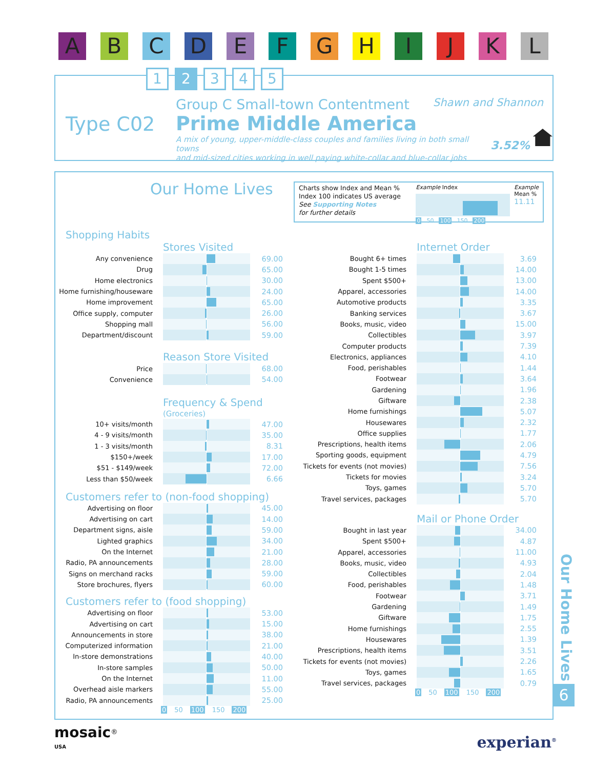A B C D E F G H I J K L
1 2 3 4 5
Type C02
Group C Small-town Contentment Shawn and Shannon
Prime Middle America
A mix of young, upper-middle-class couples and families living in both small towns
and mid-sized cities working in well paying white-collar and blue-collar jobs
3.52%
Our Home Lives
Charts show Index and Mean %
Index 100 indicates US average
See Supporting Notes
for further details
Example Index
0 50 100 150 200
Example
Mean %
11.11
Shopping Habits
Stores Visited
| Any convenience | | 69.00 |
| Drug | | 65.00 |
| Home electronics | | 30.00 |
| Home furnishing/houseware | | 24.00 |
| Home improvement | | 65.00 |
| Office supply, computer | | 26.00 |
| Shopping mall | | 56.00 |
| Department/discount | | 59.00 |
Reason Store Visited
| Price | | 68.00 |
| Convenience | | 54.00 |
Frequency & Spend
(Groceries)
| 10+ visits/month | | 47.00 |
| 4 - 9 visits/month | | 35.00 |
| 1 - 3 visits/month | | 8.31 |
| $150+/week | | 17.00 |
| $51 - $149/week | | 72.00 |
| Less than $50/week | | 6.66 |
Customers refer to (non-food shopping)
| Advertising on floor | | 45.00 |
| Advertising on cart | | 14.00 |
| Department signs, aisle | | 59.00 |
| Lighted graphics | | 34.00 |
| On the Internet | | 21.00 |
| Radio, PA announcements | | 28.00 |
| Signs on merchand racks | | 59.00 |
| Store brochures, flyers | | 60.00 |
Customers refer to (food shopping)
| Advertising on floor | | 53.00 |
| Advertising on cart | | 15.00 |
| Announcements in store | | 38.00 |
| Computerized information | | 21.00 |
| In-store demonstrations | | 40.00 |
| In-store samples | | 50.00 |
| On the Internet | | 11.00 |
| Overhead aisle markers | | 55.00 |
| Radio, PA announcements | | 25.00 |
0 50 100 150 200
Internet Order
| Bought 6+ times | | 3.69 |
| Bought 1-5 times | | 14.00 |
| Spent $500+ | | 13.00 |
| Apparel, accessories | | 14.00 |
| Automotive products | | 3.35 |
| Banking services | | 3.67 |
| Books, music, video | | 15.00 |
| Collectibles | | 3.97 |
| Computer products | | 7.39 |
| Electronics, appliances | | 4.10 |
| Food, perishables | | 1.44 |
| Footwear | | 3.64 |
| Gardening | | 1.96 |
| Giftware | | 2.38 |
| Home furnishings | | 5.07 |
| Housewares | | 2.32 |
| Office supplies | | 1.77 |
| Prescriptions, health items | | 2.06 |
| Sporting goods, equipment | | 4.79 |
| Tickets for events (not movies) | | 7.56 |
| Tickets for movies | | 3.24 |
| Toys, games | | 5.70 |
| Travel services, packages | | 5.70 |
Mail or Phone Order
| Bought in last year | | 34.00 |
| Spent $500+ | | 4.87 |
| Apparel, accessories | | 11.00 |
| Books, music, video | | 4.93 |
| Collectibles | | 2.04 |
| Food, perishables | | 1.48 |
| Footwear | | 3.71 |
| Gardening | | 1.49 |
| Giftware | | 1.75 |
| Home furnishings | | 2.55 |
| Housewares | | 1.39 |
| Prescriptions, health items | | 3.51 |
| Tickets for events (not movies) | | 2.26 |
| Toys, games | | 1.65 |
| Travel services, packages | | 0.79 |
0 50 100 150 200
Our Home Lives
6
mosaic<sup>®</sup>
USA
experian<sup>®</sup>